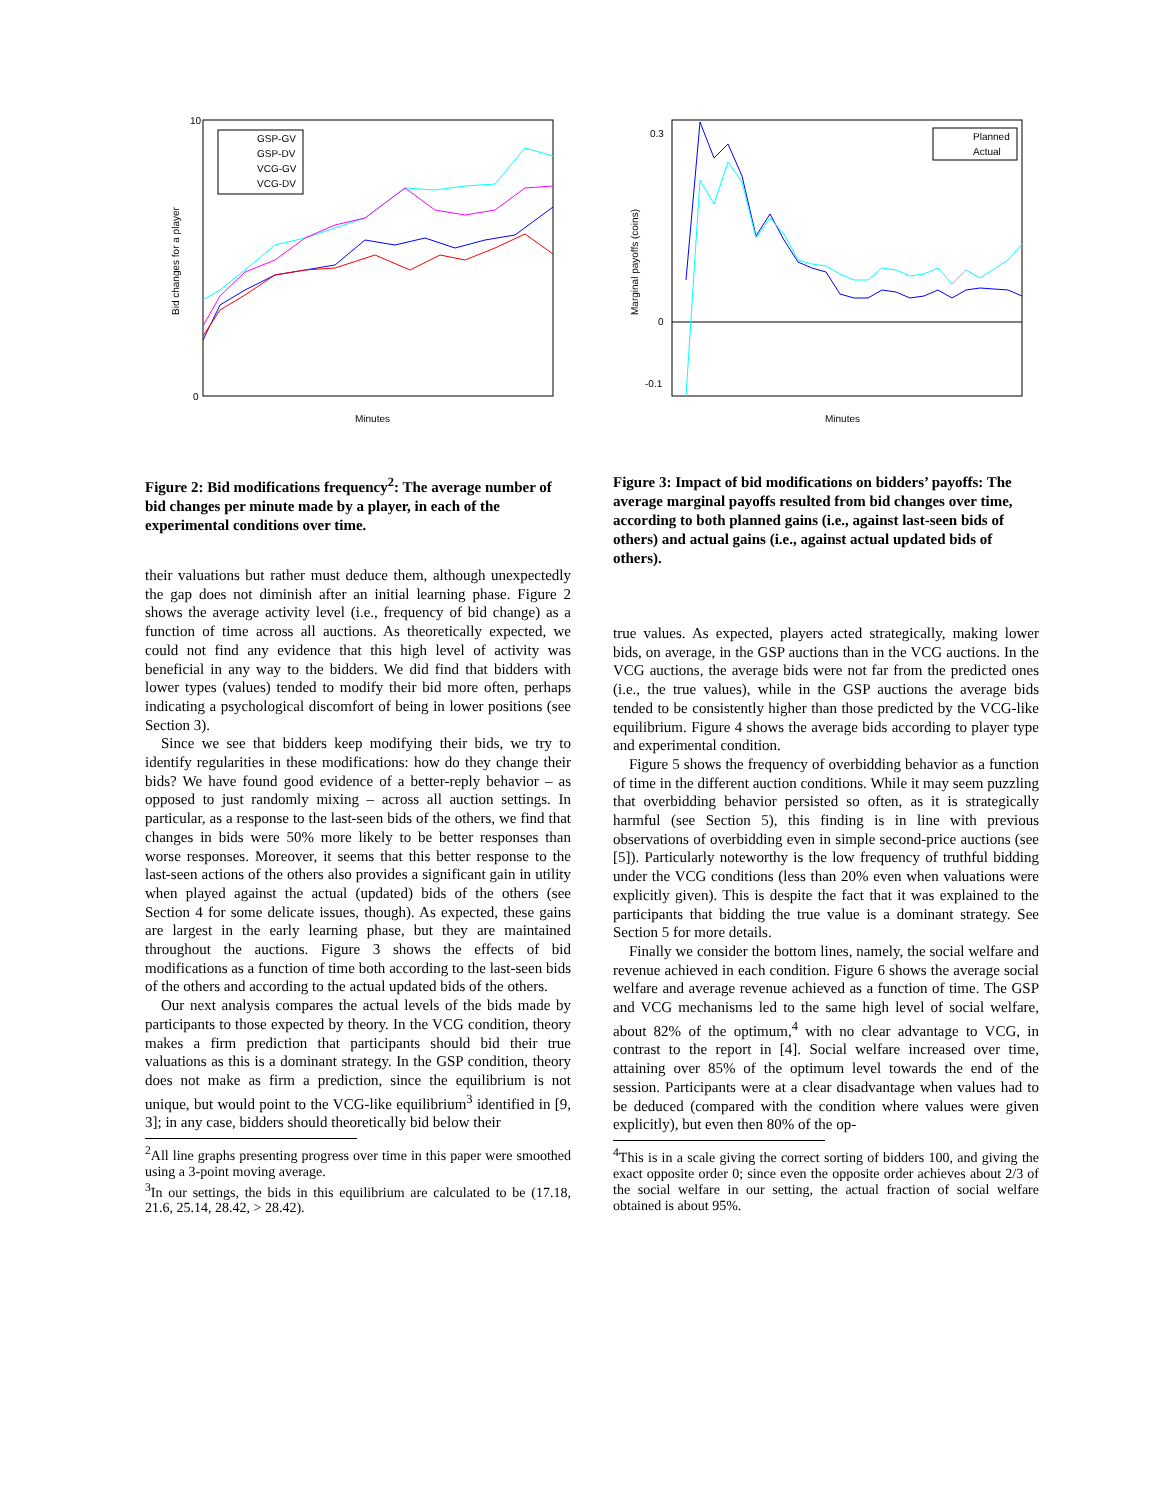10
0
Minutes
Bid changes for a player
GSP-GV
GSP-DV
VCG-GV
VCG-DV
0.3
0
-0.1
Minutes
Marginal payoffs (coins)
Planned
Actual
Figure 2: Bid modifications frequency<sup>2</sup>: The average number of bid changes per minute made by a player, in each of the experimental conditions over time.
Figure 3: Impact of bid modifications on bidders’ payoffs: The average marginal payoffs resulted from bid changes over time, according to both planned gains (i.e., against last-seen bids of others) and actual gains (i.e., against actual updated bids of others).
their valuations but rather must deduce them, although unexpectedly the gap does not diminish after an initial learning phase. Figure 2 shows the average activity level (i.e., frequency of bid change) as a function of time across all auctions. As theoretically expected, we could not find any evidence that this high level of activity was beneficial in any way to the bidders. We did find that bidders with lower types (values) tended to modify their bid more often, perhaps indicating a psychological discomfort of being in lower positions (see Section 3).
Since we see that bidders keep modifying their bids, we try to identify regularities in these modifications: how do they change their bids? We have found good evidence of a better-reply behavior – as opposed to just randomly mixing – across all auction settings. In particular, as a response to the last-seen bids of the others, we find that changes in bids were 50% more likely to be better responses than worse responses. Moreover, it seems that this better response to the last-seen actions of the others also provides a significant gain in utility when played against the actual (updated) bids of the others (see Section 4 for some delicate issues, though). As expected, these gains are largest in the early learning phase, but they are maintained throughout the auctions. Figure 3 shows the effects of bid modifications as a function of time both according to the last-seen bids of the others and according to the actual updated bids of the others.
Our next analysis compares the actual levels of the bids made by participants to those expected by theory. In the VCG condition, theory makes a firm prediction that participants should bid their true valuations as this is a dominant strategy. In the GSP condition, theory does not make as firm a prediction, since the equilibrium is not unique, but would point to the VCG-like equilibrium<sup>3</sup> identified in [9, 3]; in any case, bidders should theoretically bid below their
<sup>2</sup> All line graphs presenting progress over time in this paper were smoothed using a 3-point moving average.
<sup>3</sup> In our settings, the bids in this equilibrium are calculated to be (17.18, 21.6, 25.14, 28.42, > 28.42).
true values. As expected, players acted strategically, making lower bids, on average, in the GSP auctions than in the VCG auctions. In the VCG auctions, the average bids were not far from the predicted ones (i.e., the true values), while in the GSP auctions the average bids tended to be consistently higher than those predicted by the VCG-like equilibrium. Figure 4 shows the average bids according to player type and experimental condition.
Figure 5 shows the frequency of overbidding behavior as a function of time in the different auction conditions. While it may seem puzzling that overbidding behavior persisted so often, as it is strategically harmful (see Section 5), this finding is in line with previous observations of overbidding even in simple second-price auctions (see [5]). Particularly noteworthy is the low frequency of truthful bidding under the VCG conditions (less than 20% even when valuations were explicitly given). This is despite the fact that it was explained to the participants that bidding the true value is a dominant strategy. See Section 5 for more details.
Finally we consider the bottom lines, namely, the social welfare and revenue achieved in each condition. Figure 6 shows the average social welfare and average revenue achieved as a function of time. The GSP and VCG mechanisms led to the same high level of social welfare, about 82% of the optimum,<sup>4</sup> with no clear advantage to VCG, in contrast to the report in [4]. Social welfare increased over time, attaining over 85% of the optimum level towards the end of the session. Participants were at a clear disadvantage when values had to be deduced (compared with the condition where values were given explicitly), but even then 80% of the op-
<sup>4</sup> This is in a scale giving the correct sorting of bidders 100, and giving the exact opposite order 0; since even the opposite order achieves about 2/3 of the social welfare in our setting, the actual fraction of social welfare obtained is about 95%.